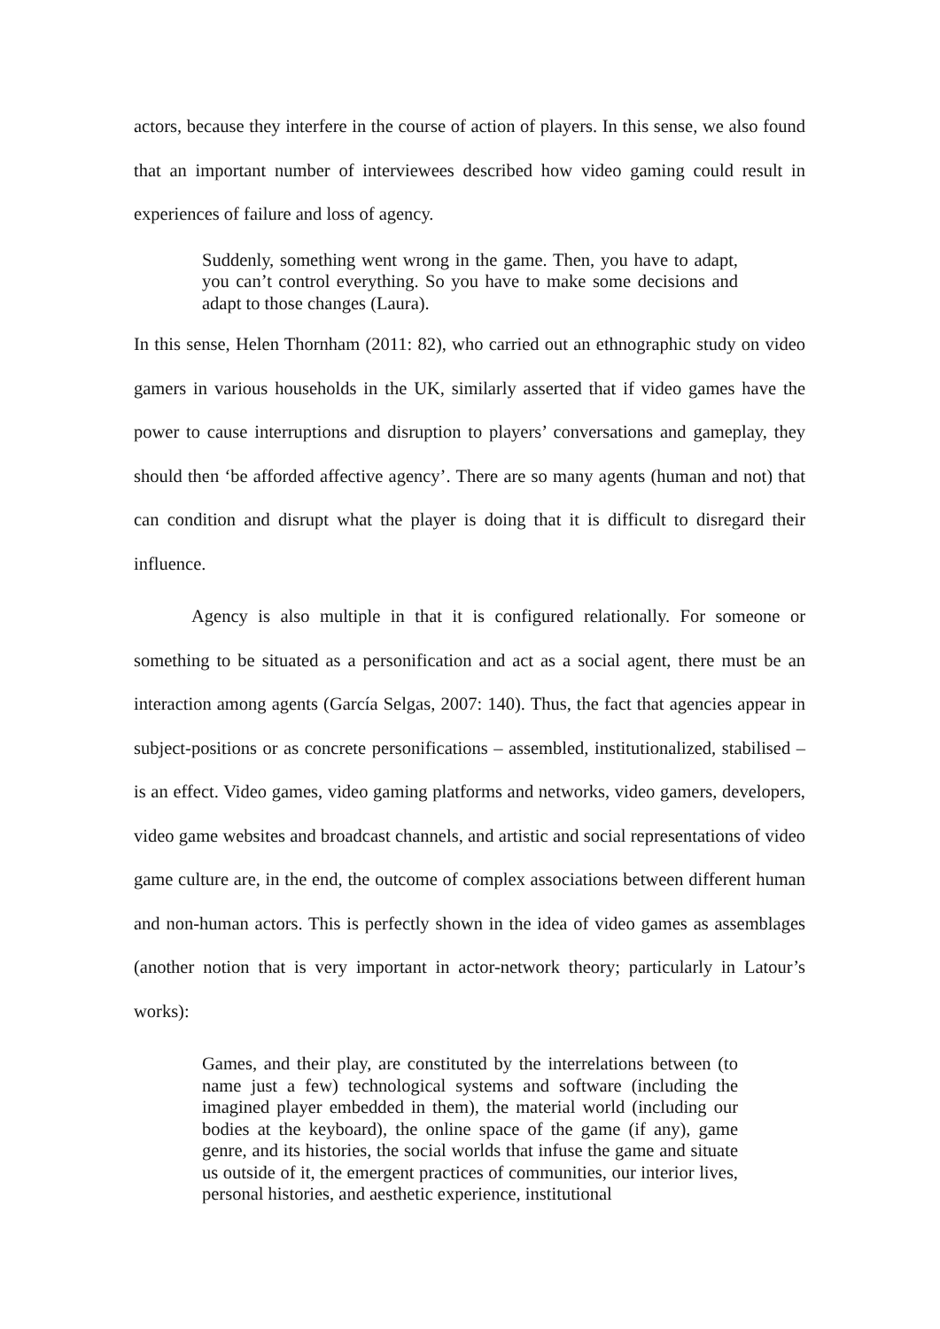actors, because they interfere in the course of action of players. In this sense, we also found that an important number of interviewees described how video gaming could result in experiences of failure and loss of agency.
Suddenly, something went wrong in the game. Then, you have to adapt, you can’t control everything. So you have to make some decisions and adapt to those changes (Laura).
In this sense, Helen Thornham (2011: 82), who carried out an ethnographic study on video gamers in various households in the UK, similarly asserted that if video games have the power to cause interruptions and disruption to players’ conversations and gameplay, they should then ‘be afforded affective agency’. There are so many agents (human and not) that can condition and disrupt what the player is doing that it is difficult to disregard their influence.
Agency is also multiple in that it is configured relationally. For someone or something to be situated as a personification and act as a social agent, there must be an interaction among agents (García Selgas, 2007: 140). Thus, the fact that agencies appear in subject-positions or as concrete personifications – assembled, institutionalized, stabilised – is an effect. Video games, video gaming platforms and networks, video gamers, developers, video game websites and broadcast channels, and artistic and social representations of video game culture are, in the end, the outcome of complex associations between different human and non-human actors. This is perfectly shown in the idea of video games as assemblages (another notion that is very important in actor-network theory; particularly in Latour’s works):
Games, and their play, are constituted by the interrelations between (to name just a few) technological systems and software (including the imagined player embedded in them), the material world (including our bodies at the keyboard), the online space of the game (if any), game genre, and its histories, the social worlds that infuse the game and situate us outside of it, the emergent practices of communities, our interior lives, personal histories, and aesthetic experience, institutional